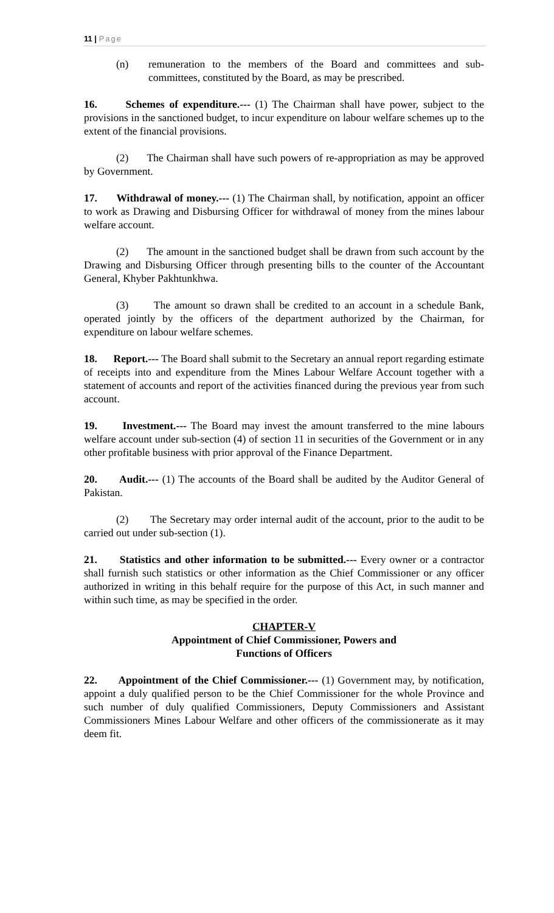11 | Page
(n) remuneration to the members of the Board and committees and sub-committees, constituted by the Board, as may be prescribed.
16. Schemes of expenditure.--- (1) The Chairman shall have power, subject to the provisions in the sanctioned budget, to incur expenditure on labour welfare schemes up to the extent of the financial provisions.
(2) The Chairman shall have such powers of re-appropriation as may be approved by Government.
17. Withdrawal of money.--- (1) The Chairman shall, by notification, appoint an officer to work as Drawing and Disbursing Officer for withdrawal of money from the mines labour welfare account.
(2) The amount in the sanctioned budget shall be drawn from such account by the Drawing and Disbursing Officer through presenting bills to the counter of the Accountant General, Khyber Pakhtunkhwa.
(3) The amount so drawn shall be credited to an account in a schedule Bank, operated jointly by the officers of the department authorized by the Chairman, for expenditure on labour welfare schemes.
18. Report.--- The Board shall submit to the Secretary an annual report regarding estimate of receipts into and expenditure from the Mines Labour Welfare Account together with a statement of accounts and report of the activities financed during the previous year from such account.
19. Investment.--- The Board may invest the amount transferred to the mine labours welfare account under sub-section (4) of section 11 in securities of the Government or in any other profitable business with prior approval of the Finance Department.
20. Audit.--- (1) The accounts of the Board shall be audited by the Auditor General of Pakistan.
(2) The Secretary may order internal audit of the account, prior to the audit to be carried out under sub-section (1).
21. Statistics and other information to be submitted.--- Every owner or a contractor shall furnish such statistics or other information as the Chief Commissioner or any officer authorized in writing in this behalf require for the purpose of this Act, in such manner and within such time, as may be specified in the order.
CHAPTER-V
Appointment of Chief Commissioner, Powers and
Functions of Officers
22. Appointment of the Chief Commissioner.--- (1) Government may, by notification, appoint a duly qualified person to be the Chief Commissioner for the whole Province and such number of duly qualified Commissioners, Deputy Commissioners and Assistant Commissioners Mines Labour Welfare and other officers of the commissionerate as it may deem fit.